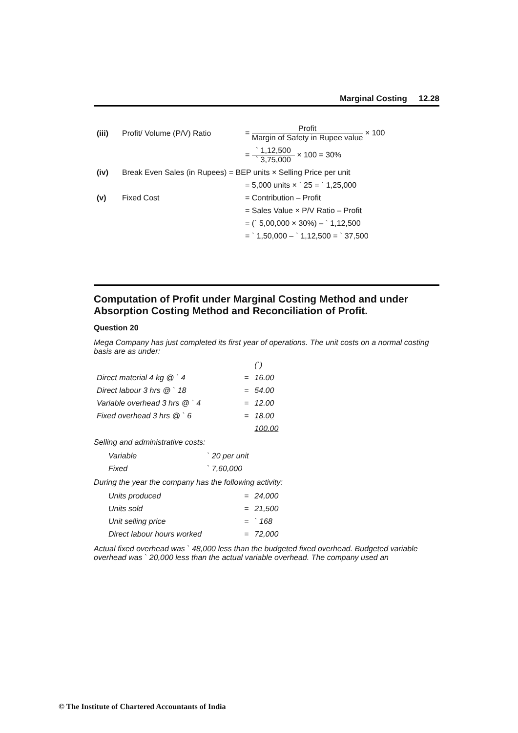Marginal Costing 12.28
| (iii) | Profit/ Volume (P/V) Ratio | = Profit Margin of Safety in Rupee value × 100 |
| | | = ` 1,12,500 ` 3,75,000 × 100 = 30% |
| (iv) | Break Even Sales (in Rupees) = BEP units × Selling Price per unit | |
| | | = 5,000 units × ` 25 = ` 1,25,000 |
| (v) | Fixed Cost | = Contribution – Profit |
| | | = Sales Value × P/V Ratio – Profit |
| | | = (` 5,00,000 × 30%) – ` 1,12,500 |
| | | = ` 1,50,000 – ` 1,12,500 = ` 37,500 |
Computation of Profit under Marginal Costing Method and under Absorption Costing Method and Reconciliation of Profit.
Question 20
Mega Company has just completed its first year of operations. The unit costs on a normal costing basis are as under:
| | | (`) |
| Direct material 4 kg @ ` 4 | = | 16.00 |
| Direct labour 3 hrs @ ` 18 | = | 54.00 |
| Variable overhead 3 hrs @ ` 4 | = | 12.00 |
| Fixed overhead 3 hrs @ ` 6 | = | 18.00 |
| | | 100.00 |
Selling and administrative costs:
| Variable | ` 20 per unit |
| Fixed | ` 7,60,000 |
During the year the company has the following activity:
| Units produced | = | 24,000 |
| Units sold | = | 21,500 |
| Unit selling price | = | ` 168 |
| Direct labour hours worked | = | 72,000 |
Actual fixed overhead was ` 48,000 less than the budgeted fixed overhead. Budgeted variable overhead was ` 20,000 less than the actual variable overhead. The company used an
© The Institute of Chartered Accountants of India